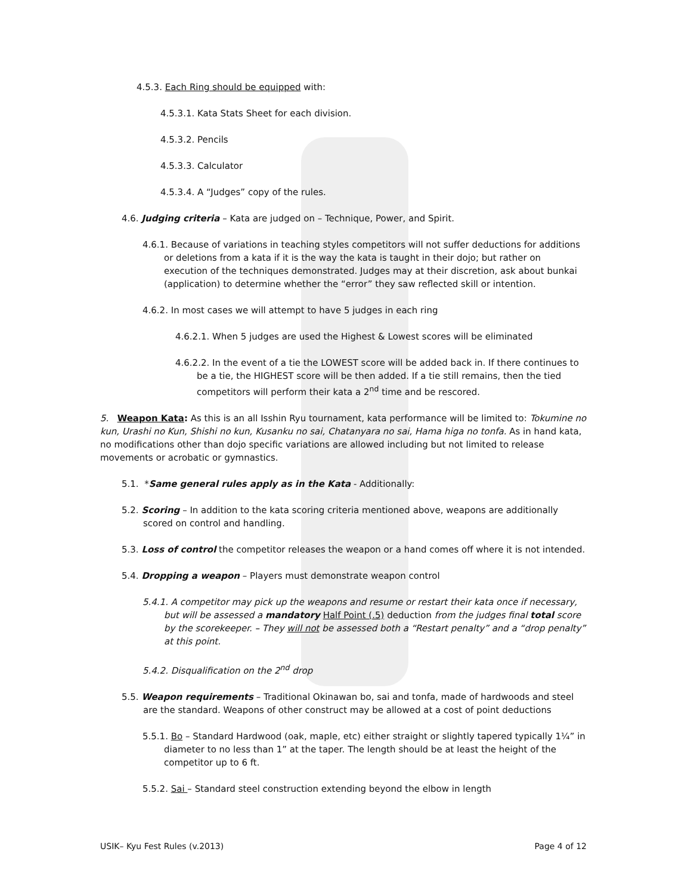4.5.3. Each Ring should be equipped with:
4.5.3.1. Kata Stats Sheet for each division.
4.5.3.2. Pencils
4.5.3.3. Calculator
4.5.3.4. A “Judges” copy of the rules.
4.6. Judging criteria – Kata are judged on – Technique, Power, and Spirit.
4.6.1. Because of variations in teaching styles competitors will not suffer deductions for additions or deletions from a kata if it is the way the kata is taught in their dojo; but rather on execution of the techniques demonstrated. Judges may at their discretion, ask about bunkai (application) to determine whether the “error” they saw reflected skill or intention.
4.6.2. In most cases we will attempt to have 5 judges in each ring
4.6.2.1. When 5 judges are used the Highest & Lowest scores will be eliminated
4.6.2.2. In the event of a tie the LOWEST score will be added back in. If there continues to be a tie, the HIGHEST score will be then added. If a tie still remains, then the tied competitors will perform their kata a 2<sup>nd</sup> time and be rescored.
5. Weapon Kata: As this is an all Isshin Ryu tournament, kata performance will be limited to: Tokumine no kun, Urashi no Kun, Shishi no kun, Kusanku no sai, Chatanyara no sai, Hama higa no tonfa. As in hand kata, no modifications other than dojo specific variations are allowed including but not limited to release movements or acrobatic or gymnastics.
5.1. *Same general rules apply as in the Kata - Additionally:
5.2. Scoring – In addition to the kata scoring criteria mentioned above, weapons are additionally scored on control and handling.
5.3. Loss of control the competitor releases the weapon or a hand comes off where it is not intended.
5.4. Dropping a weapon – Players must demonstrate weapon control
5.4.1. A competitor may pick up the weapons and resume or restart their kata once if necessary, but will be assessed a mandatory Half Point (.5) deduction from the judges final total score by the scorekeeper. – They will not be assessed both a “Restart penalty” and a “drop penalty” at this point.
5.4.2. Disqualification on the 2<sup>nd</sup> drop
5.5. Weapon requirements – Traditional Okinawan bo, sai and tonfa, made of hardwoods and steel are the standard. Weapons of other construct may be allowed at a cost of point deductions
5.5.1. Bo – Standard Hardwood (oak, maple, etc) either straight or slightly tapered typically 1¼” in diameter to no less than 1” at the taper. The length should be at least the height of the competitor up to 6 ft.
5.5.2. Sai – Standard steel construction extending beyond the elbow in length
USIK– Kyu Fest Rules (v.2013) Page 4 of 12